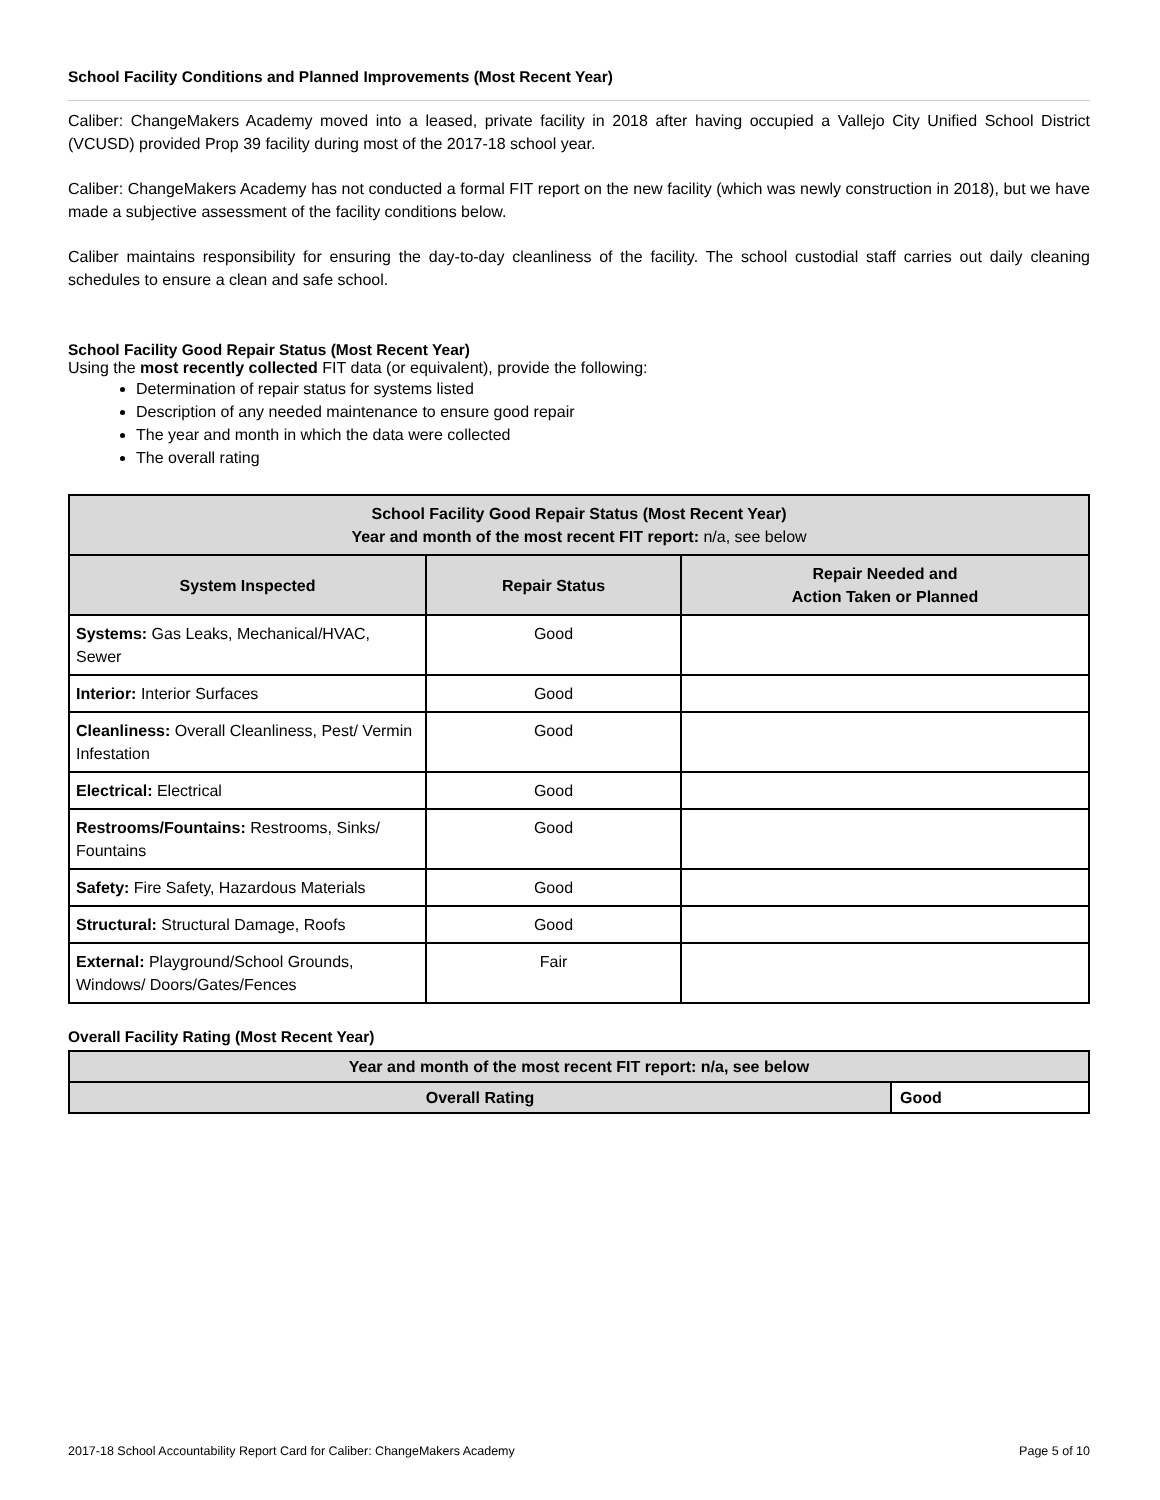School Facility Conditions and Planned Improvements (Most Recent Year)
Caliber: ChangeMakers Academy moved into a leased, private facility in 2018 after having occupied a Vallejo City Unified School District (VCUSD) provided Prop 39 facility during most of the 2017-18 school year.
Caliber: ChangeMakers Academy has not conducted a formal FIT report on the new facility (which was newly construction in 2018), but we have made a subjective assessment of the facility conditions below.
Caliber maintains responsibility for ensuring the day-to-day cleanliness of the facility. The school custodial staff carries out daily cleaning schedules to ensure a clean and safe school.
School Facility Good Repair Status (Most Recent Year)
Using the most recently collected FIT data (or equivalent), provide the following:
Determination of repair status for systems listed
Description of any needed maintenance to ensure good repair
The year and month in which the data were collected
The overall rating
| School Facility Good Repair Status (Most Recent Year) Year and month of the most recent FIT report: n/a, see below | | |
| --- | --- | --- |
| System Inspected | Repair Status | Repair Needed and Action Taken or Planned |
| Systems: Gas Leaks, Mechanical/HVAC, Sewer | Good | |
| Interior: Interior Surfaces | Good | |
| Cleanliness: Overall Cleanliness, Pest/ Vermin Infestation | Good | |
| Electrical: Electrical | Good | |
| Restrooms/Fountains: Restrooms, Sinks/ Fountains | Good | |
| Safety: Fire Safety, Hazardous Materials | Good | |
| Structural: Structural Damage, Roofs | Good | |
| External: Playground/School Grounds, Windows/ Doors/Gates/Fences | Fair | |
Overall Facility Rating (Most Recent Year)
| Year and month of the most recent FIT report: n/a, see below | |
| --- | --- |
| Overall Rating | Good |
2017-18 School Accountability Report Card for Caliber: ChangeMakers Academy Page 5 of 10